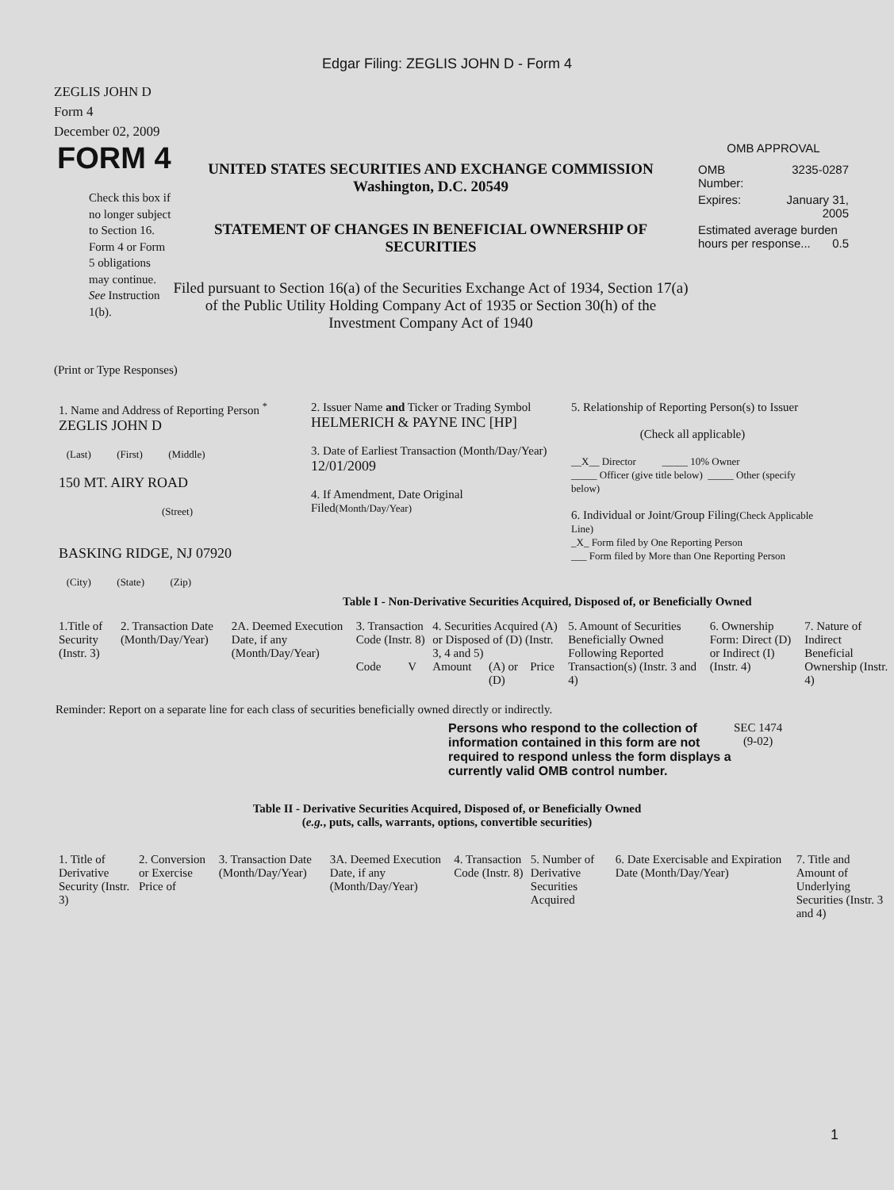Edgar Filing: ZEGLIS JOHN D - Form 4
ZEGLIS JOHN D
Form 4
December 02, 2009
FORM 4
Check this box if no longer subject to Section 16. Form 4 or Form 5 obligations may continue. See Instruction 1(b).
UNITED STATES SECURITIES AND EXCHANGE COMMISSION
Washington, D.C. 20549
STATEMENT OF CHANGES IN BENEFICIAL OWNERSHIP OF SECURITIES
Filed pursuant to Section 16(a) of the Securities Exchange Act of 1934, Section 17(a) of the Public Utility Holding Company Act of 1935 or Section 30(h) of the Investment Company Act of 1940
OMB APPROVAL
| OMB Number: | 3235-0287 |
| Expires: | January 31, 2005 |
| Estimated average burden hours per response... 0.5 | |
(Print or Type Responses)
| 1. Name and Address of Reporting Person <sup>*</sup> ZEGLIS JOHN D (Last) (First) (Middle) 150 MT. AIRY ROAD (Street) BASKING RIDGE, NJ 07920 (City) (State) (Zip) | 2. Issuer Name and Ticker or Trading Symbol HELMERICH & PAYNE INC [HP] 3. Date of Earliest Transaction (Month/Day/Year) 12/01/2009 4. If Amendment, Date Original Filed (Month/Day/Year) | 5. Relationship of Reporting Person(s) to Issuer (Check all applicable) __X__ Director _____ 10% Owner _____ Officer (give title below) _____ Other (specify below) 6. Individual or Joint/Group Filing (Check Applicable Line) _X_ Form filed by One Reporting Person ___ Form filed by More than One Reporting Person |
Table I - Non-Derivative Securities Acquired, Disposed of, or Beneficially Owned
| 1.Title of Security (Instr. 3) | 2. Transaction Date (Month/Day/Year) | 2A. Deemed Execution Date, if any (Month/Day/Year) | 3. Transaction Code (Instr. 8) | | 4. Securities Acquired (A) or Disposed of (D) (Instr. 3, 4 and 5) | | | 5. Amount of Securities Beneficially Owned Following Reported Transaction(s) (Instr. 3 and 4) | 6. Ownership Form: Direct (D) or Indirect (I) (Instr. 4) | 7. Nature of Indirect Beneficial Ownership (Instr. 4) |
| --- | --- | --- | --- | --- | --- | --- | --- | --- | --- | --- |
| | | | Code | V | Amount | (A) or (D) | Price | | | |
Reminder: Report on a separate line for each class of securities beneficially owned directly or indirectly.
Persons who respond to the collection of information contained in this form are not required to respond unless the form displays a currently valid OMB control number.
SEC 1474
(9-02)
Table II - Derivative Securities Acquired, Disposed of, or Beneficially Owned
(e.g., puts, calls, warrants, options, convertible securities)
| 1. Title of Derivative Security (Instr. 3) | 2. Conversion or Exercise Price of | 3. Transaction Date (Month/Day/Year) | 3A. Deemed Execution Date, if any (Month/Day/Year) | 4. Transaction Code (Instr. 8) | 5. Number of Derivative Securities Acquired | 6. Date Exercisable and Expiration Date (Month/Day/Year) | 7. Title and Amount of Underlying Securities (Instr. 3 and 4) |
| --- | --- | --- | --- | --- | --- | --- | --- |
1